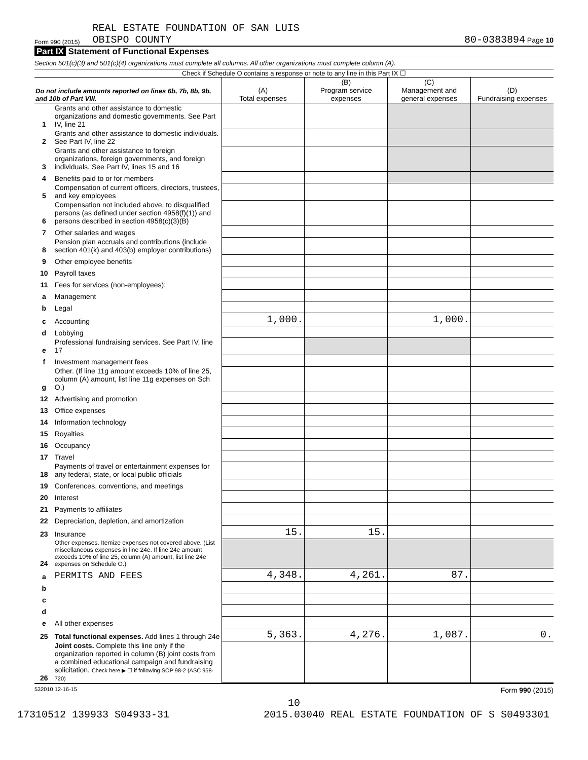Form 990 (2015)
REAL ESTATE FOUNDATION OF SAN LUIS
OBISPO COUNTY
80-0383894 Page 10
Part IX Statement of Functional Expenses
Section 501(c)(3) and 501(c)(4) organizations must complete all columns. All other organizations must complete column (A).
Check if Schedule O contains a response or note to any line in this Part IX ☐
| Do not include amounts reported on lines 6b, 7b, 8b, 9b, and 10b of Part VIII. | | (A) Total expenses | (B) Program service expenses | (C) Management and general expenses | (D) Fundraising expenses |
| --- | --- | --- | --- | --- | --- |
| 1 | Grants and other assistance to domestic organizations and domestic governments. See Part IV, line 21 | | | | |
| 2 | Grants and other assistance to domestic individuals. See Part IV, line 22 | | | | |
| 3 | Grants and other assistance to foreign organizations, foreign governments, and foreign individuals. See Part IV, lines 15 and 16 | | | | |
| 4 | Benefits paid to or for members | | | | |
| 5 | Compensation of current officers, directors, trustees, and key employees | | | | |
| 6 | Compensation not included above, to disqualified persons (as defined under section 4958(f)(1)) and persons described in section 4958(c)(3)(B) | | | | |
| 7 | Other salaries and wages | | | | |
| 8 | Pension plan accruals and contributions (include section 401(k) and 403(b) employer contributions) | | | | |
| 9 | Other employee benefits | | | | |
| 10 | Payroll taxes | | | | |
| 11 | Fees for services (non-employees): | | | | |
| a | Management | | | | |
| b | Legal | | | | |
| c | Accounting | 1,000. | | 1,000. | |
| d | Lobbying | | | | |
| e | Professional fundraising services. See Part IV, line 17 | | | | |
| f | Investment management fees | | | | |
| g | Other. (If line 11g amount exceeds 10% of line 25, column (A) amount, list line 11g expenses on Sch O.) | | | | |
| 12 | Advertising and promotion | | | | |
| 13 | Office expenses | | | | |
| 14 | Information technology | | | | |
| 15 | Royalties | | | | |
| 16 | Occupancy | | | | |
| 17 | Travel | | | | |
| 18 | Payments of travel or entertainment expenses for any federal, state, or local public officials | | | | |
| 19 | Conferences, conventions, and meetings | | | | |
| 20 | Interest | | | | |
| 21 | Payments to affiliates | | | | |
| 22 | Depreciation, depletion, and amortization | | | | |
| 23 | Insurance | 15. | 15. | | |
| 24 | Other expenses. Itemize expenses not covered above. (List miscellaneous expenses in line 24e. If line 24e amount exceeds 10% of line 25, column (A) amount, list line 24e expenses on Schedule O.) | | | | |
| a | PERMITS AND FEES | 4,348. | 4,261. | 87. | |
| b | | | | | |
| c | | | | | |
| d | | | | | |
| e | All other expenses | | | | |
| 25 | Total functional expenses. Add lines 1 through 24e | 5,363. | 4,276. | 1,087. | 0. |
| 26 | Joint costs. Complete this line only if the organization reported in column (B) joint costs from a combined educational campaign and fundraising solicitation. Check here ▶ ☐ if following SOP 98-2 (ASC 958-720) | | | | |
532010 12-16-15 Form 990 (2015)
10
17310512 139933 S04933-31 2015.03040 REAL ESTATE FOUNDATION OF S S0493301